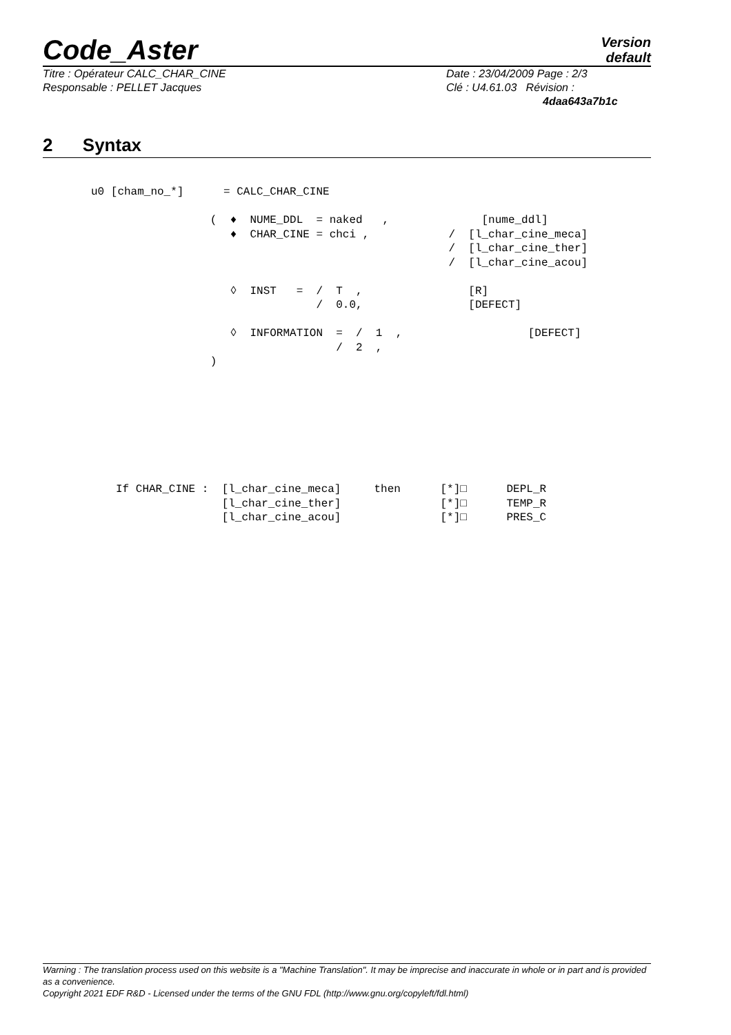Code_Aster
Version
default
Titre : Opérateur CALC_CHAR_CINE
Responsable : PELLET Jacques
Date : 23/04/2009 Page : 2/3
Clé : U4.61.03 Révision :
4daa643a7b1c
2 Syntax
u0 [cham_no_*]      = CALC_CHAR_CINE

                  (  ♦  NUME_DDL  = naked   ,              [nume_ddl]
                     ♦  CHAR_CINE = chci ,            /  [l_char_cine_meca]
                                                      /  [l_char_cine_ther]
                                                      /  [l_char_cine_acou]

                     ◊  INST   =  /  T  ,                [R]
                                  /  0.0,                [DEFECT]

                     ◊  INFORMATION  =  /  1  ,                   [DEFECT]
                                     /  2  ,
                  )
If CHAR_CINE :  [l_char_cine_meca]     then      [*]□      DEPL_R
                [l_char_cine_ther]               [*]□      TEMP_R
                [l_char_cine_acou]               [*]□      PRES_C
Warning : The translation process used on this website is a "Machine Translation". It may be imprecise and inaccurate in whole or in part and is provided as a convenience.
Copyright 2021 EDF R&D - Licensed under the terms of the GNU FDL (http://www.gnu.org/copyleft/fdl.html)